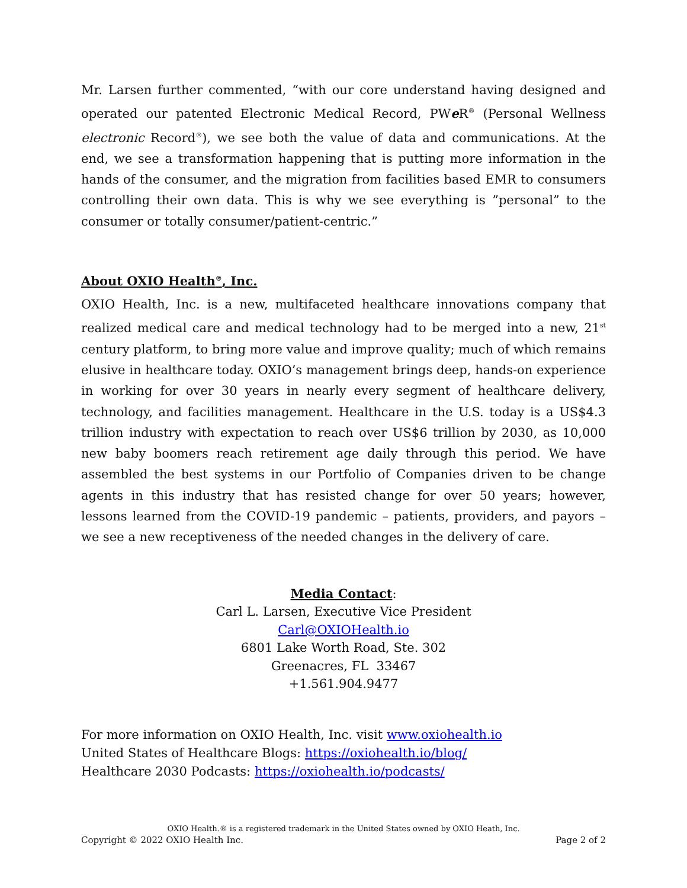Mr. Larsen further commented, “with our core understand having designed and operated our patented Electronic Medical Record, PWe R<sup>®</sup> (Personal Wellness electronic Record<sup>®</sup>), we see both the value of data and communications. At the end, we see a transformation happening that is putting more information in the hands of the consumer, and the migration from facilities based EMR to consumers controlling their own data. This is why we see everything is ”personal” to the consumer or totally consumer/patient-centric.”
About OXIO Health<sup>®</sup>, Inc.
OXIO Health, Inc. is a new, multifaceted healthcare innovations company that realized medical care and medical technology had to be merged into a new, 21<sup>st</sup> century platform, to bring more value and improve quality; much of which remains elusive in healthcare today. OXIO’s management brings deep, hands-on experience in working for over 30 years in nearly every segment of healthcare delivery, technology, and facilities management. Healthcare in the U.S. today is a US$4.3 trillion industry with expectation to reach over US$6 trillion by 2030, as 10,000 new baby boomers reach retirement age daily through this period. We have assembled the best systems in our Portfolio of Companies driven to be change agents in this industry that has resisted change for over 50 years; however, lessons learned from the COVID-19 pandemic – patients, providers, and payors – we see a new receptiveness of the needed changes in the delivery of care.
Media Contact:
Carl L. Larsen, Executive Vice President
Carl@OXIOHealth.io
6801 Lake Worth Road, Ste. 302
Greenacres, FL 33467
+1.561.904.9477
For more information on OXIO Health, Inc. visit www.oxiohealth.io
United States of Healthcare Blogs: https://oxiohealth.io/blog/
Healthcare 2030 Podcasts: https://oxiohealth.io/podcasts/
OXIO Health.® is a registered trademark in the United States owned by OXIO Heath, Inc.
Copyright © 2022 OXIO Health Inc. Page 2 of 2